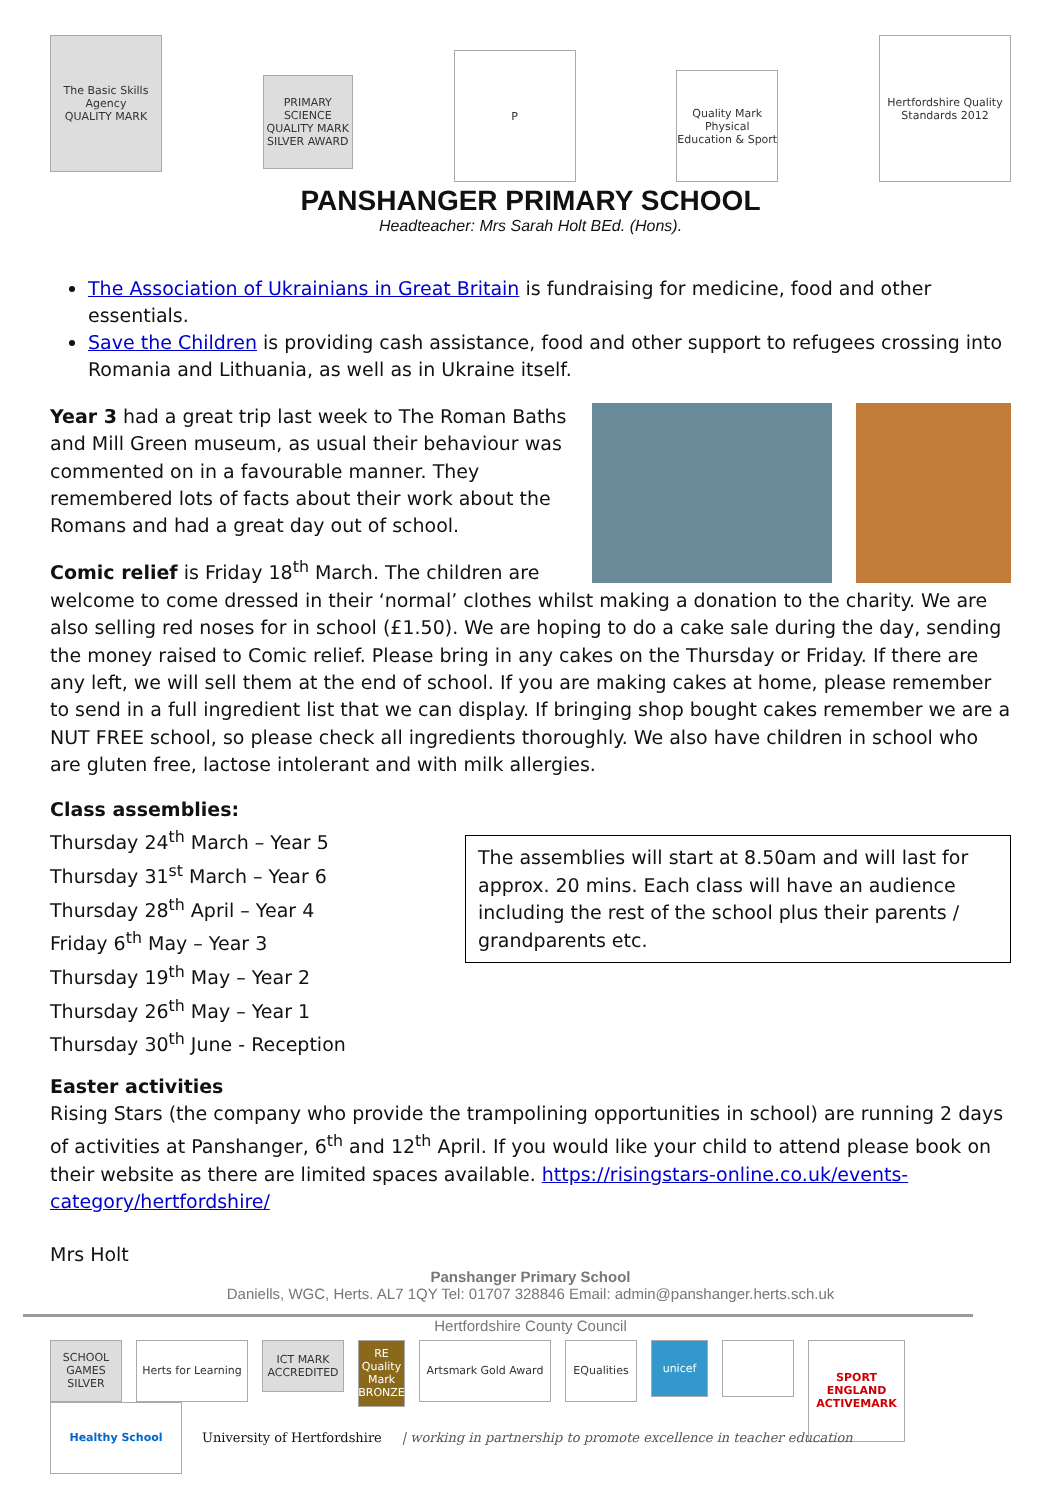The Basic Skills Agency
QUALITY MARK
PRIMARY SCIENCE QUALITY MARK
SILVER AWARD
P
Quality Mark
Physical Education & Sport
Hertfordshire Quality Standards 2012
PANSHANGER PRIMARY SCHOOL
Headteacher: Mrs Sarah Holt BEd. (Hons).
The Association of Ukrainians in Great Britain is fundraising for medicine, food and other essentials.
Save the Children is providing cash assistance, food and other support to refugees crossing into Romania and Lithuania, as well as in Ukraine itself.
Year 3 had a great trip last week to The Roman Baths and Mill Green museum, as usual their behaviour was commented on in a favourable manner. They remembered lots of facts about their work about the Romans and had a great day out of school.
Comic relief is Friday 18<sup>th</sup> March. The children are welcome to come dressed in their ‘normal’ clothes whilst making a donation to the charity. We are also selling red noses for in school (£1.50). We are hoping to do a cake sale during the day, sending the money raised to Comic relief. Please bring in any cakes on the Thursday or Friday. If there are any left, we will sell them at the end of school. If you are making cakes at home, please remember to send in a full ingredient list that we can display. If bringing shop bought cakes remember we are a NUT FREE school, so please check all ingredients thoroughly. We also have children in school who are gluten free, lactose intolerant and with milk allergies.
Class assemblies:
The assemblies will start at 8.50am and will last for approx. 20 mins. Each class will have an audience including the rest of the school plus their parents / grandparents etc.
Thursday 24<sup>th</sup> March – Year 5
Thursday 31<sup>st</sup> March – Year 6
Thursday 28<sup>th</sup> April – Year 4
Friday 6<sup>th</sup> May – Year 3
Thursday 19<sup>th</sup> May – Year 2
Thursday 26<sup>th</sup> May – Year 1
Thursday 30<sup>th</sup> June - Reception
Easter activities
Rising Stars (the company who provide the trampolining opportunities in school) are running 2 days of activities at Panshanger, 6<sup>th</sup> and 12<sup>th</sup> April. If you would like your child to attend please book on their website as there are limited spaces available. https://risingstars-online.co.uk/events-category/hertfordshire/
Mrs Holt
Panshanger Primary School
Daniells, WGC, Herts. AL7 1QY Tel: 01707 328846 Email: admin@panshanger.herts.sch.uk
Hertfordshire County Council
SCHOOL GAMES SILVER
Herts for Learning
ICT MARK ACCREDITED
RE Quality Mark BRONZE
Artsmark Gold Award EQualities
unicef
SPORT ENGLAND
ACTIVEMARK
Healthy School
University of Hertfordshire
| working in partnership to promote excellence in teacher education